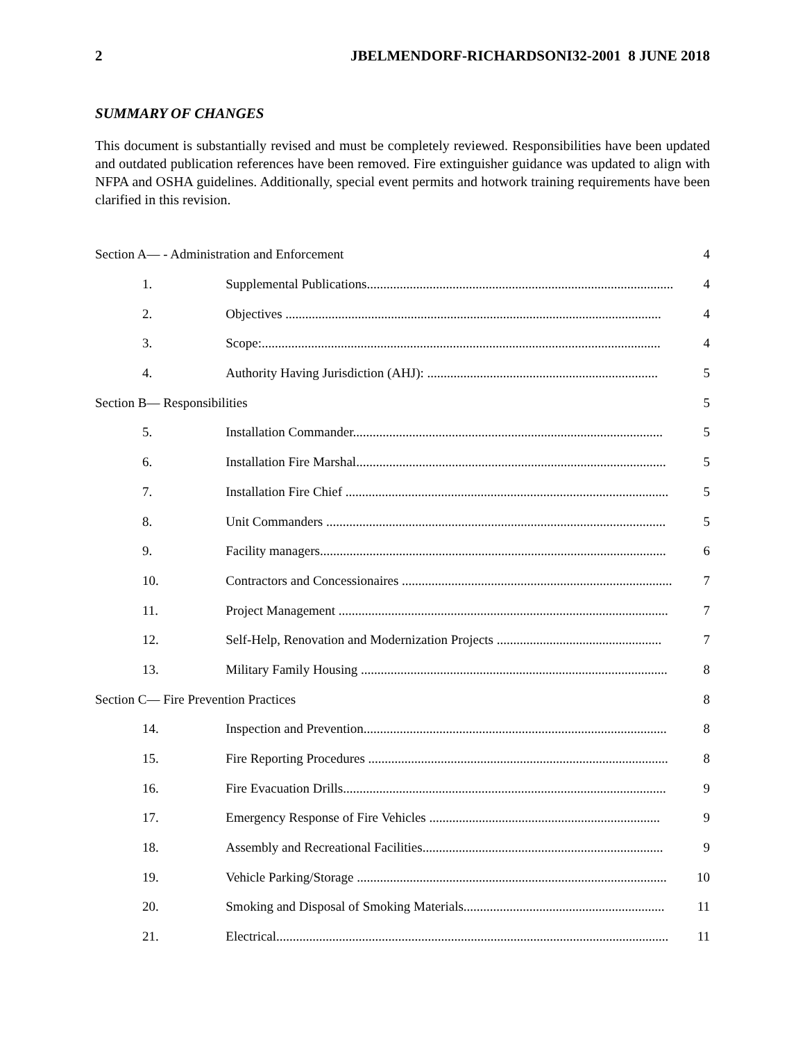2 JBELMENDORF-RICHARDSONI32-2001 8 JUNE 2018
SUMMARY OF CHANGES
This document is substantially revised and must be completely reviewed. Responsibilities have been updated and outdated publication references have been removed. Fire extinguisher guidance was updated to align with NFPA and OSHA guidelines. Additionally, special event permits and hotwork training requirements have been clarified in this revision.
| Section A— - Administration and Enforcement | | 4 |
| 1. | Supplemental Publications............................................................................................. | 4 |
| 2. | Objectives .................................................................................................................. | 4 |
| 3. | Scope:......................................................................................................................... | 4 |
| 4. | Authority Having Jurisdiction (AHJ): ...................................................................... | 5 |
| Section B— Responsibilities | | 5 |
| 5. | Installation Commander.............................................................................................. | 5 |
| 6. | Installation Fire Marshal.............................................................................................. | 5 |
| 7. | Installation Fire Chief .................................................................................................. | 5 |
| 8. | Unit Commanders ....................................................................................................... | 5 |
| 9. | Facility managers......................................................................................................... | 6 |
| 10. | Contractors and Concessionaires .................................................................................. | 7 |
| 11. | Project Management .................................................................................................... | 7 |
| 12. | Self-Help, Renovation and Modernization Projects .................................................. | 7 |
| 13. | Military Family Housing ............................................................................................. | 8 |
| Section C— Fire Prevention Practices | | 8 |
| 14. | Inspection and Prevention............................................................................................ | 8 |
| 15. | Fire Reporting Procedures ........................................................................................... | 8 |
| 16. | Fire Evacuation Drills.................................................................................................. | 9 |
| 17. | Emergency Response of Fire Vehicles ...................................................................... | 9 |
| 18. | Assembly and Recreational Facilities......................................................................... | 9 |
| 19. | Vehicle Parking/Storage .............................................................................................. | 10 |
| 20. | Smoking and Disposal of Smoking Materials............................................................. | 11 |
| 21. | Electrical....................................................................................................................... | 11 |